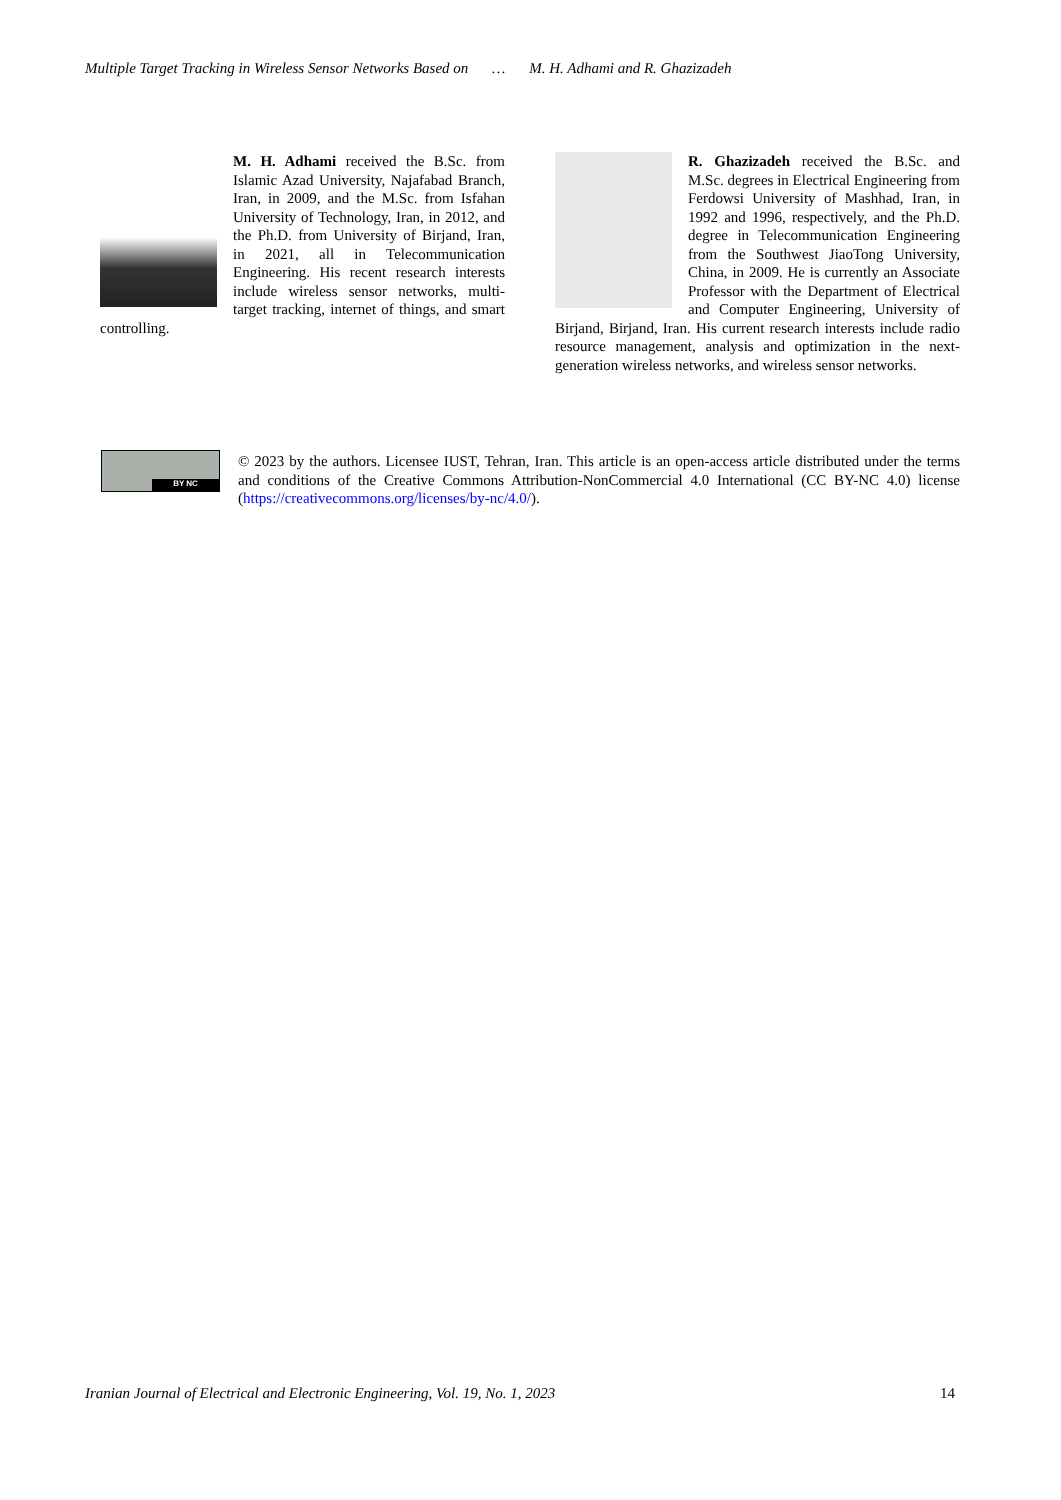Multiple Target Tracking in Wireless Sensor Networks Based on … M. H. Adhami and R. Ghazizadeh
M. H. Adhami received the B.Sc. from Islamic Azad University, Najafabad Branch, Iran, in 2009, and the M.Sc. from Isfahan University of Technology, Iran, in 2012, and the Ph.D. from University of Birjand, Iran, in 2021, all in Telecommunication Engineering. His recent research interests include wireless sensor networks, multi-target tracking, internet of things, and smart controlling.
R. Ghazizadeh received the B.Sc. and M.Sc. degrees in Electrical Engineering from Ferdowsi University of Mashhad, Iran, in 1992 and 1996, respectively, and the Ph.D. degree in Telecommunication Engineering from the Southwest JiaoTong University, China, in 2009. He is currently an Associate Professor with the Department of Electrical and Computer Engineering, University of Birjand, Birjand, Iran. His current research interests include radio resource management, analysis and optimization in the next-generation wireless networks, and wireless sensor networks.
BY NC
© 2023 by the authors. Licensee IUST, Tehran, Iran. This article is an open-access article distributed under the terms and conditions of the Creative Commons Attribution-NonCommercial 4.0 International (CC BY-NC 4.0) license (https://creativecommons.org/licenses/by-nc/4.0/).
Iranian Journal of Electrical and Electronic Engineering, Vol. 19, No. 1, 2023 14